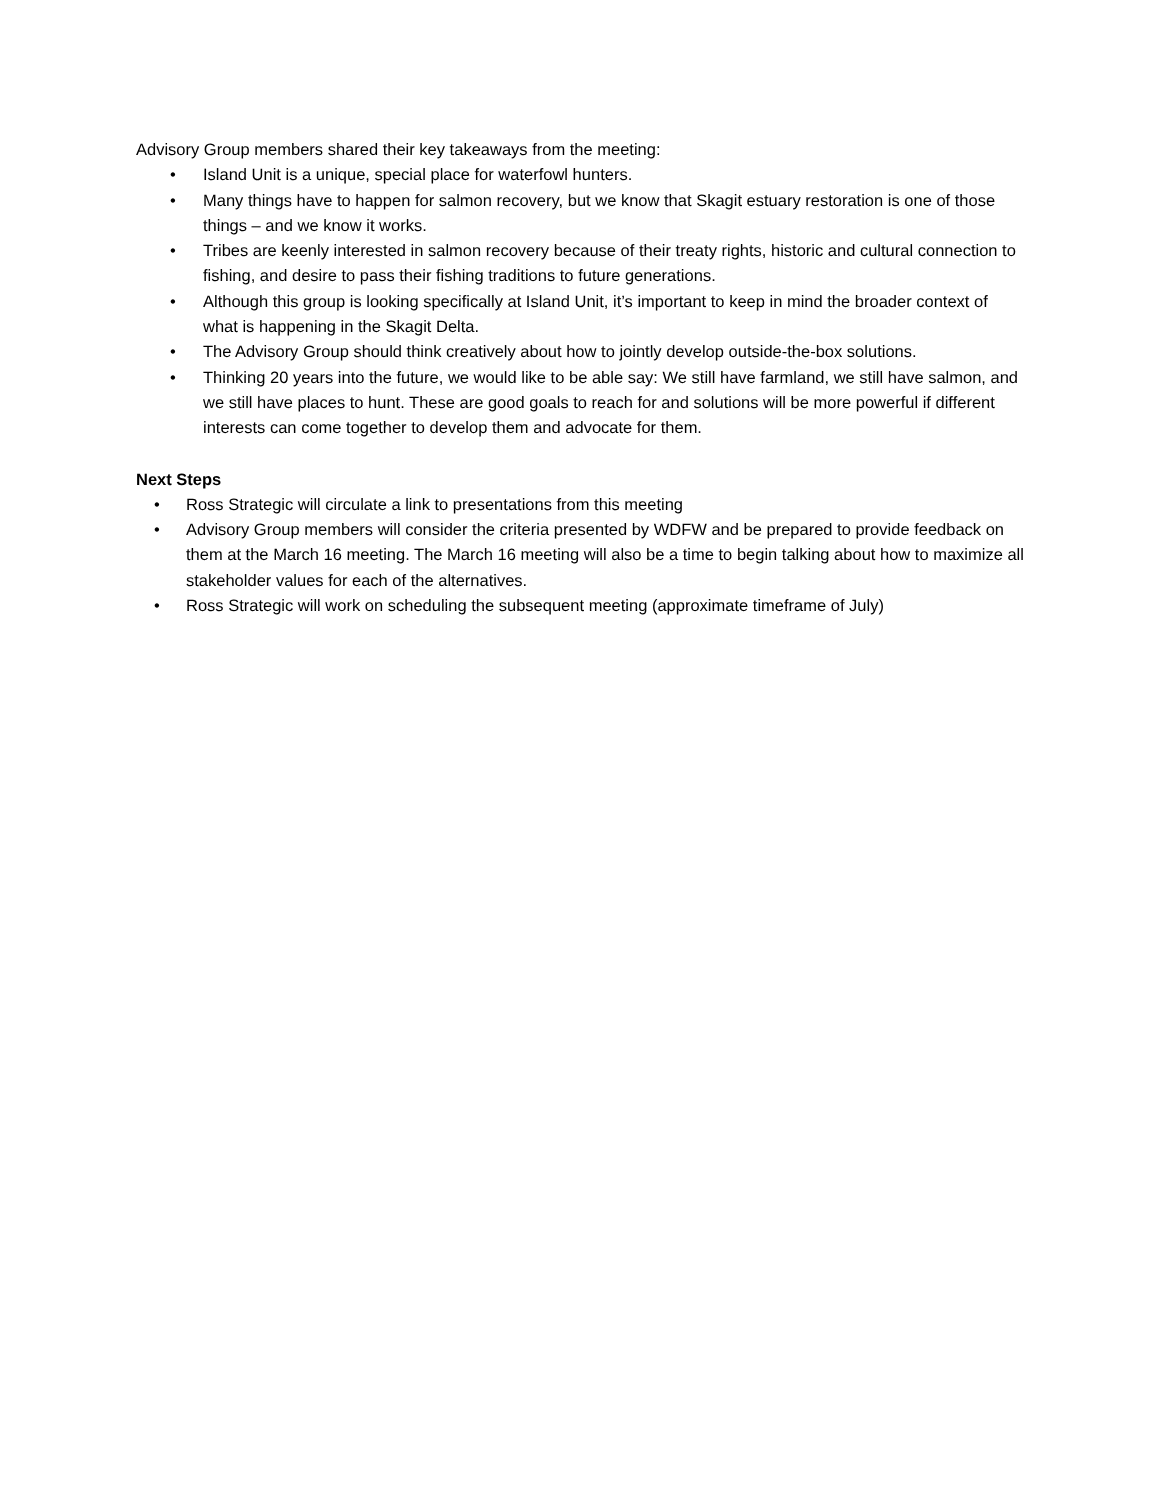Advisory Group members shared their key takeaways from the meeting:
• Island Unit is a unique, special place for waterfowl hunters.
• Many things have to happen for salmon recovery, but we know that Skagit estuary restoration is one of those things – and we know it works.
• Tribes are keenly interested in salmon recovery because of their treaty rights, historic and cultural connection to fishing, and desire to pass their fishing traditions to future generations.
• Although this group is looking specifically at Island Unit, it’s important to keep in mind the broader context of what is happening in the Skagit Delta.
• The Advisory Group should think creatively about how to jointly develop outside-the-box solutions.
• Thinking 20 years into the future, we would like to be able say: We still have farmland, we still have salmon, and we still have places to hunt. These are good goals to reach for and solutions will be more powerful if different interests can come together to develop them and advocate for them.
Next Steps
• Ross Strategic will circulate a link to presentations from this meeting
• Advisory Group members will consider the criteria presented by WDFW and be prepared to provide feedback on them at the March 16 meeting. The March 16 meeting will also be a time to begin talking about how to maximize all stakeholder values for each of the alternatives.
• Ross Strategic will work on scheduling the subsequent meeting (approximate timeframe of July)